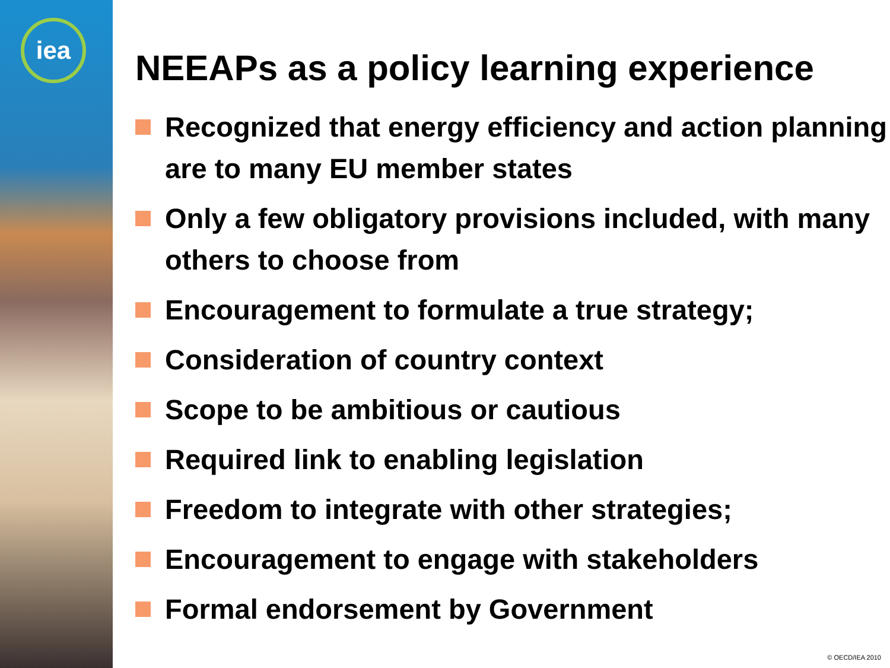iea
NEEAPs as a policy learning experience
Recognized that energy efficiency and action planning are to many EU member states
Only a few obligatory provisions included, with many others to choose from
Encouragement to formulate a true strategy;
Consideration of country context
Scope to be ambitious or cautious
Required link to enabling legislation
Freedom to integrate with other strategies;
Encouragement to engage with stakeholders
Formal endorsement by Government
© OECD/IEA 2010